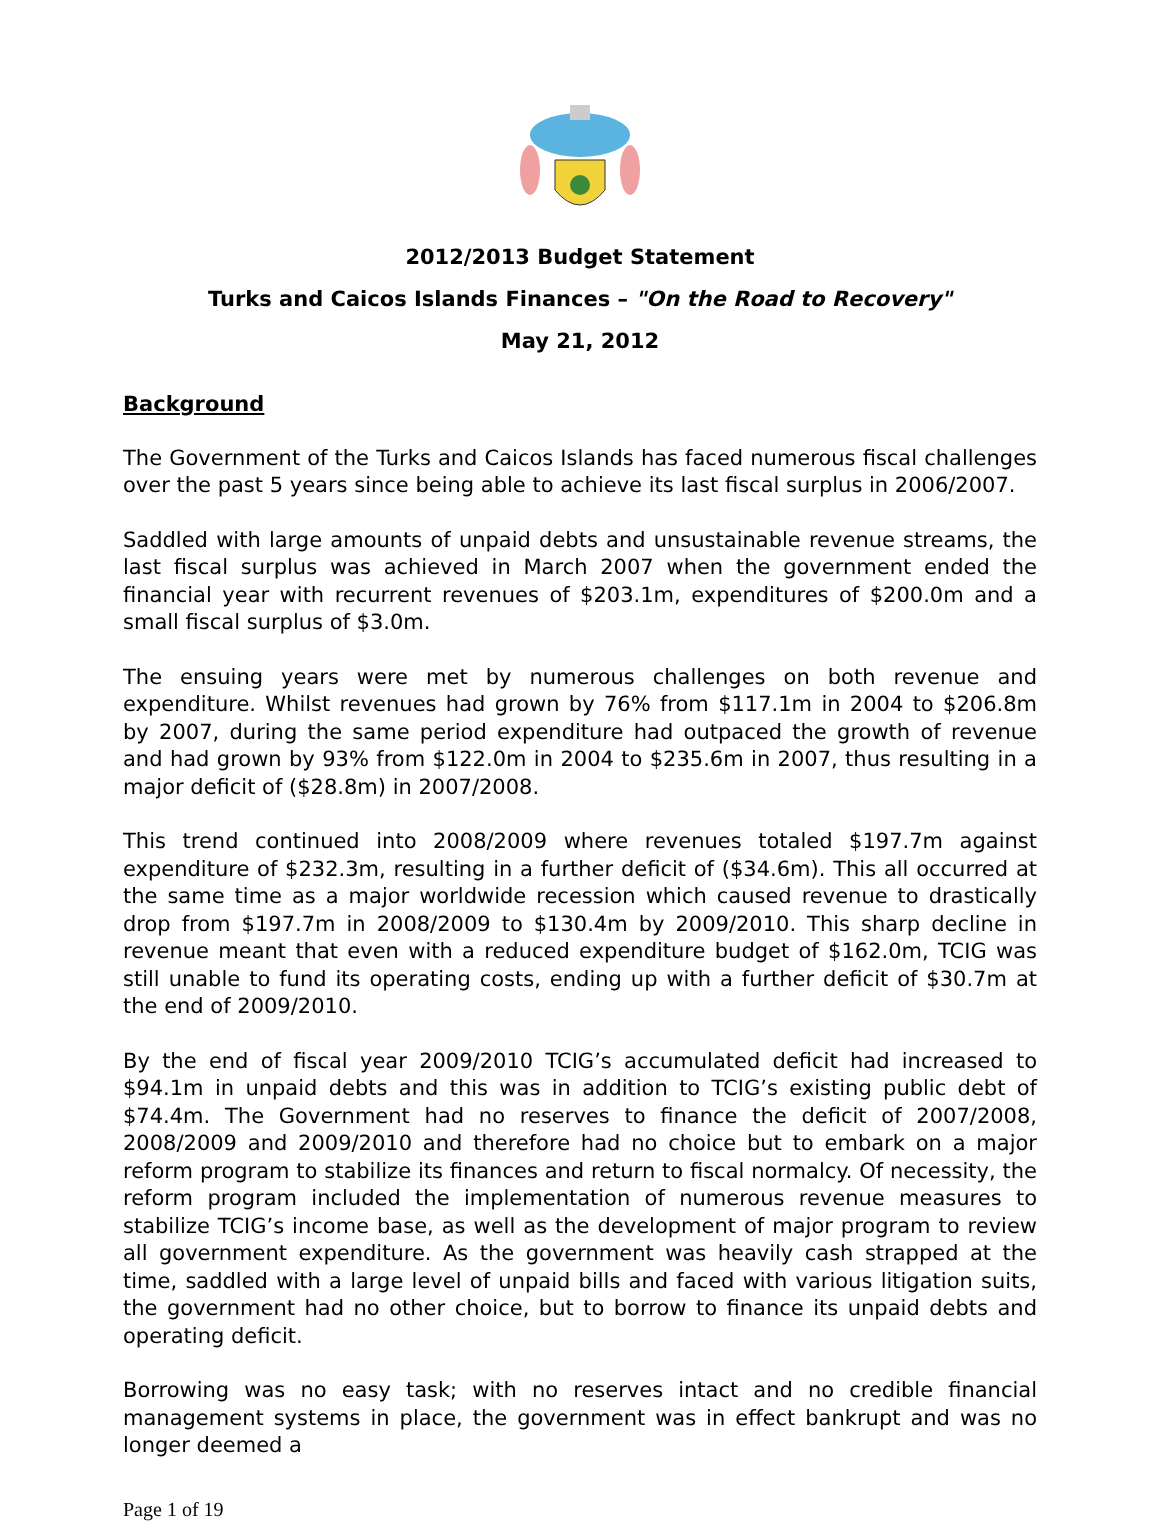2012/2013 Budget Statement
Turks and Caicos Islands Finances – "On the Road to Recovery"
May 21, 2012
Background
The Government of the Turks and Caicos Islands has faced numerous fiscal challenges over the past 5 years since being able to achieve its last fiscal surplus in 2006/2007.
Saddled with large amounts of unpaid debts and unsustainable revenue streams, the last fiscal surplus was achieved in March 2007 when the government ended the financial year with recurrent revenues of $203.1m, expenditures of $200.0m and a small fiscal surplus of $3.0m.
The ensuing years were met by numerous challenges on both revenue and expenditure. Whilst revenues had grown by 76% from $117.1m in 2004 to $206.8m by 2007, during the same period expenditure had outpaced the growth of revenue and had grown by 93% from $122.0m in 2004 to $235.6m in 2007, thus resulting in a major deficit of ($28.8m) in 2007/2008.
This trend continued into 2008/2009 where revenues totaled $197.7m against expenditure of $232.3m, resulting in a further deficit of ($34.6m). This all occurred at the same time as a major worldwide recession which caused revenue to drastically drop from $197.7m in 2008/2009 to $130.4m by 2009/2010. This sharp decline in revenue meant that even with a reduced expenditure budget of $162.0m, TCIG was still unable to fund its operating costs, ending up with a further deficit of $30.7m at the end of 2009/2010.
By the end of fiscal year 2009/2010 TCIG’s accumulated deficit had increased to $94.1m in unpaid debts and this was in addition to TCIG’s existing public debt of $74.4m. The Government had no reserves to finance the deficit of 2007/2008, 2008/2009 and 2009/2010 and therefore had no choice but to embark on a major reform program to stabilize its finances and return to fiscal normalcy. Of necessity, the reform program included the implementation of numerous revenue measures to stabilize TCIG’s income base, as well as the development of major program to review all government expenditure. As the government was heavily cash strapped at the time, saddled with a large level of unpaid bills and faced with various litigation suits, the government had no other choice, but to borrow to finance its unpaid debts and operating deficit.
Borrowing was no easy task; with no reserves intact and no credible financial management systems in place, the government was in effect bankrupt and was no longer deemed a
Page 1 of 19